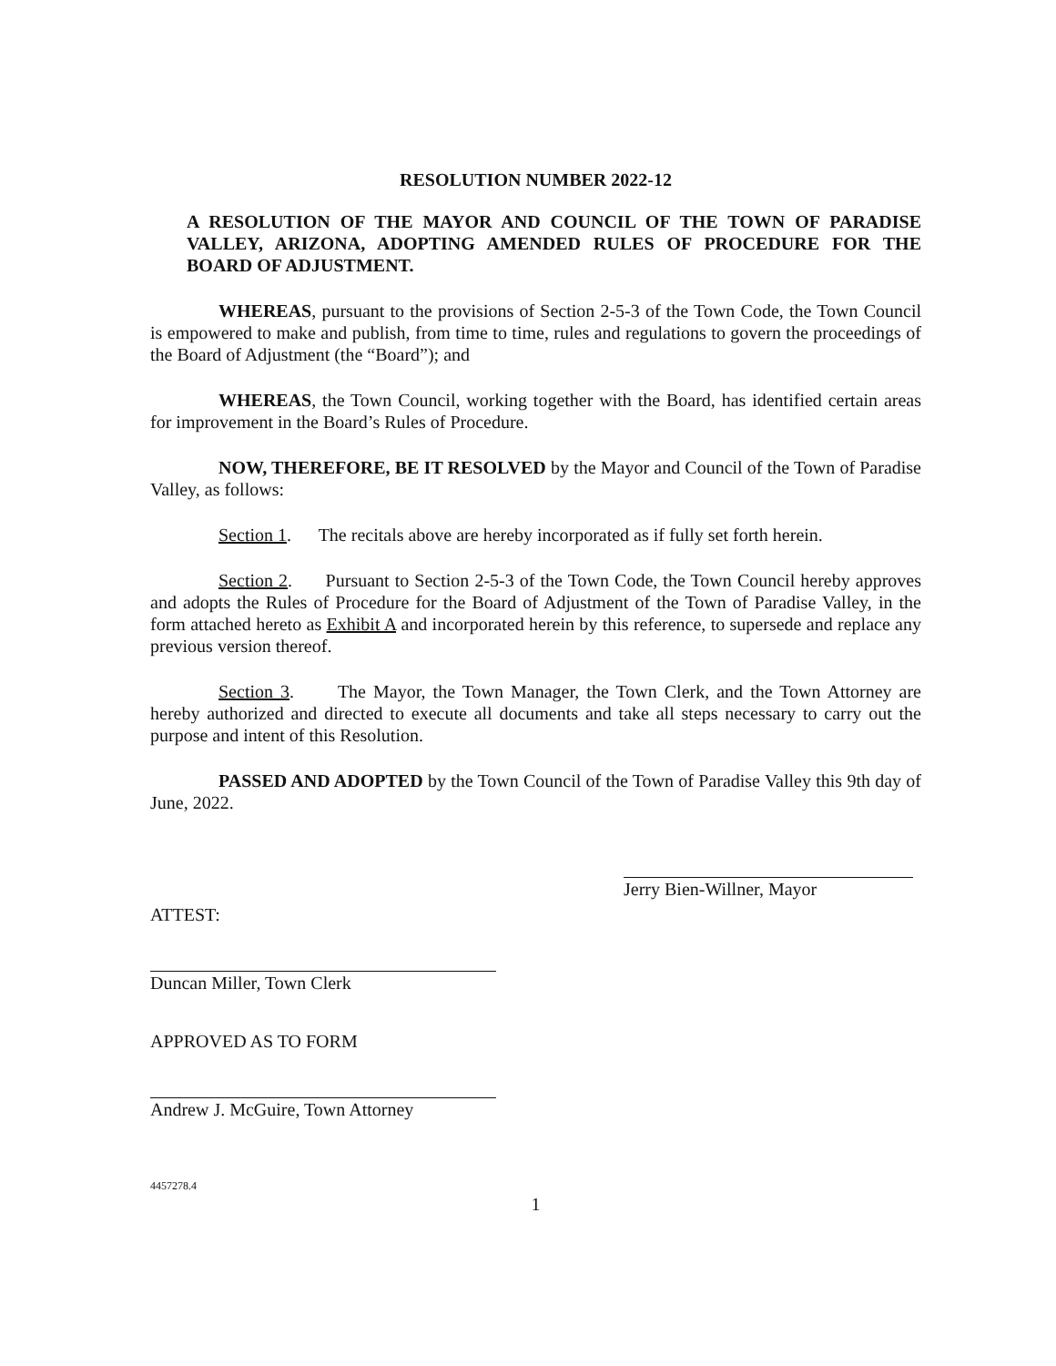RESOLUTION NUMBER 2022-12
A RESOLUTION OF THE MAYOR AND COUNCIL OF THE TOWN OF PARADISE VALLEY, ARIZONA, ADOPTING AMENDED RULES OF PROCEDURE FOR THE BOARD OF ADJUSTMENT.
WHEREAS, pursuant to the provisions of Section 2-5-3 of the Town Code, the Town Council is empowered to make and publish, from time to time, rules and regulations to govern the proceedings of the Board of Adjustment (the “Board”); and
WHEREAS, the Town Council, working together with the Board, has identified certain areas for improvement in the Board’s Rules of Procedure.
NOW, THEREFORE, BE IT RESOLVED by the Mayor and Council of the Town of Paradise Valley, as follows:
Section 1. The recitals above are hereby incorporated as if fully set forth herein.
Section 2. Pursuant to Section 2-5-3 of the Town Code, the Town Council hereby approves and adopts the Rules of Procedure for the Board of Adjustment of the Town of Paradise Valley, in the form attached hereto as Exhibit A and incorporated herein by this reference, to supersede and replace any previous version thereof.
Section 3. The Mayor, the Town Manager, the Town Clerk, and the Town Attorney are hereby authorized and directed to execute all documents and take all steps necessary to carry out the purpose and intent of this Resolution.
PASSED AND ADOPTED by the Town Council of the Town of Paradise Valley this 9th day of June, 2022.
Jerry Bien-Willner, Mayor
ATTEST:
Duncan Miller, Town Clerk
APPROVED AS TO FORM
Andrew J. McGuire, Town Attorney
4457278.4
1